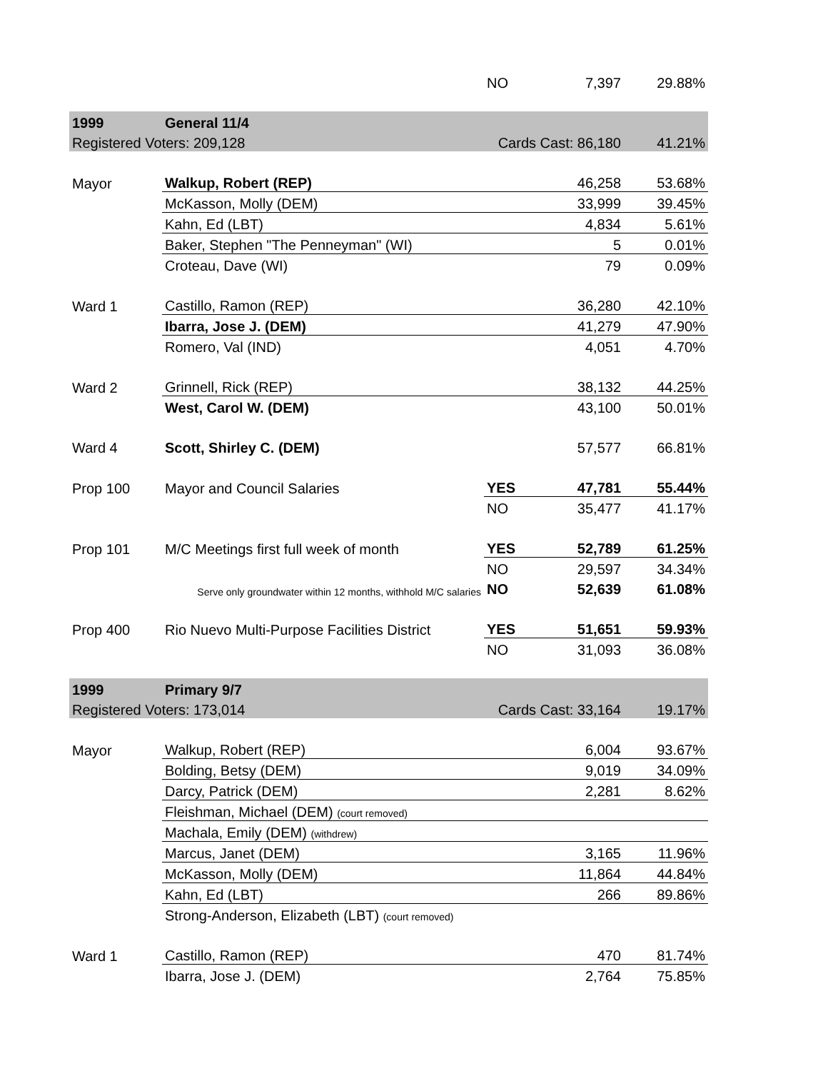| | | NO | 7,397 | 29.88% |
| 1999 | General 11/4 | | | |
| Registered Voters: 209,128 | | Cards Cast: 86,180 | | 41.21% |
| Mayor | Walkup, Robert (REP) | | 46,258 | 53.68% |
| | McKasson, Molly (DEM) | | 33,999 | 39.45% |
| | Kahn, Ed (LBT) | | 4,834 | 5.61% |
| | Baker, Stephen "The Penneyman" (WI) | | 5 | 0.01% |
| | Croteau, Dave (WI) | | 79 | 0.09% |
| Ward 1 | Castillo, Ramon (REP) | | 36,280 | 42.10% |
| | Ibarra, Jose J. (DEM) | | 41,279 | 47.90% |
| | Romero, Val (IND) | | 4,051 | 4.70% |
| Ward 2 | Grinnell, Rick (REP) | | 38,132 | 44.25% |
| | West, Carol W. (DEM) | | 43,100 | 50.01% |
| Ward 4 | Scott, Shirley C. (DEM) | | 57,577 | 66.81% |
| Prop 100 | Mayor and Council Salaries | YES | 47,781 | 55.44% |
| | | NO | 35,477 | 41.17% |
| Prop 101 | M/C Meetings first full week of month | YES | 52,789 | 61.25% |
| | | NO | 29,597 | 34.34% |
| | Serve only groundwater within 12 months, withhold M/C salaries | NO | 52,639 | 61.08% |
| Prop 400 | Rio Nuevo Multi-Purpose Facilities District | YES | 51,651 | 59.93% |
| | | NO | 31,093 | 36.08% |
| 1999 | Primary 9/7 | | | |
| Registered Voters: 173,014 | | Cards Cast: 33,164 | | 19.17% |
| Mayor | Walkup, Robert (REP) | | 6,004 | 93.67% |
| | Bolding, Betsy (DEM) | | 9,019 | 34.09% |
| | Darcy, Patrick (DEM) | | 2,281 | 8.62% |
| | Fleishman, Michael (DEM) (court removed) | | | |
| | Machala, Emily (DEM) (withdrew) | | | |
| | Marcus, Janet (DEM) | | 3,165 | 11.96% |
| | McKasson, Molly (DEM) | | 11,864 | 44.84% |
| | Kahn, Ed (LBT) | | 266 | 89.86% |
| | Strong-Anderson, Elizabeth (LBT) (court removed) | | | |
| Ward 1 | Castillo, Ramon (REP) | | 470 | 81.74% |
| | Ibarra, Jose J. (DEM) | | 2,764 | 75.85% |